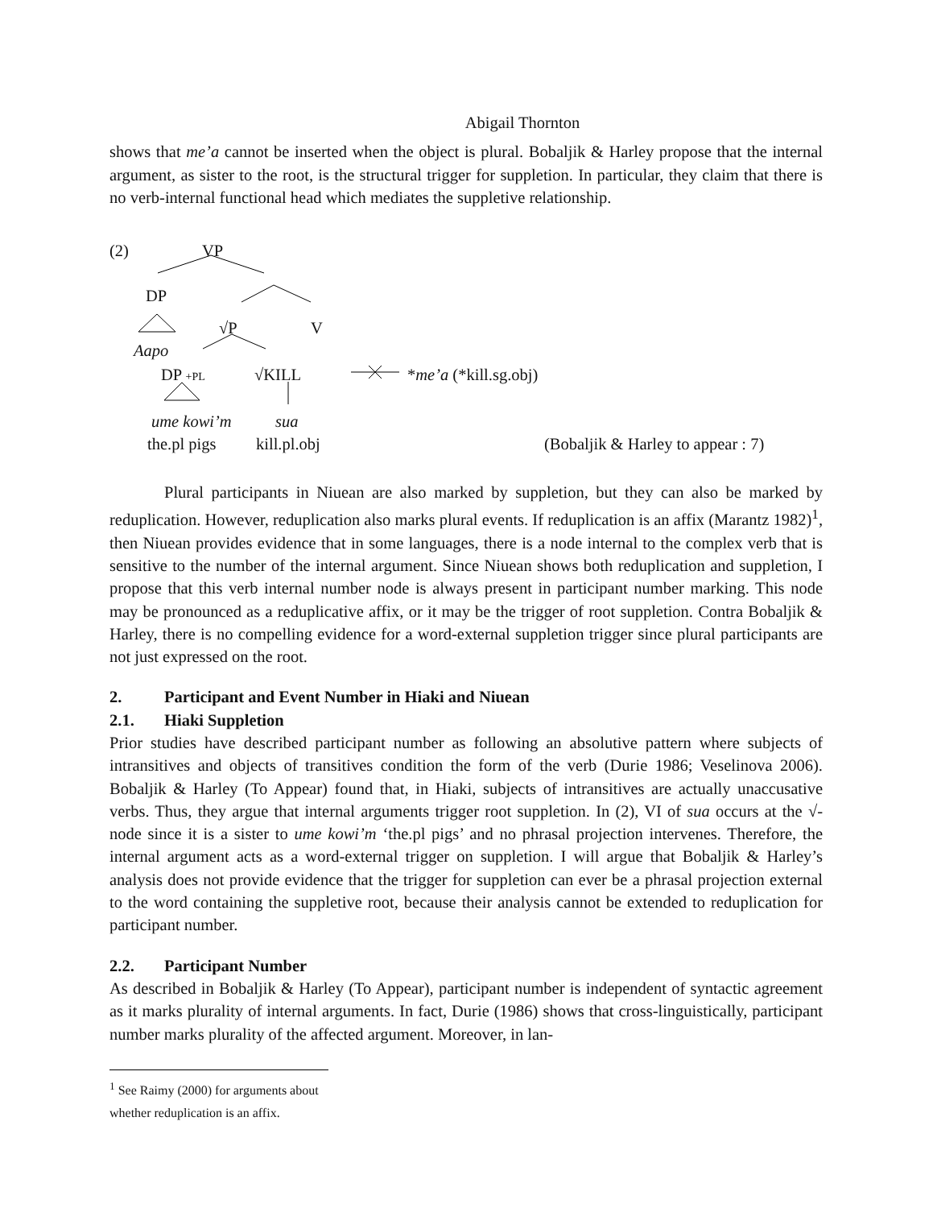Abigail Thornton
shows that me’a cannot be inserted when the object is plural. Bobaljik & Harley propose that the internal argument, as sister to the root, is the structural trigger for suppletion. In particular, they claim that there is no verb-internal functional head which mediates the suppletive relationship.
(2) VP
DP
√P V
Aapo
DP +PL √KILL *me’a (*kill.sg.obj)
ume kowi’m sua
the.pl pigs kill.pl.obj (Bobaljik & Harley to appear : 7)
Plural participants in Niuean are also marked by suppletion, but they can also be marked by reduplication. However, reduplication also marks plural events. If reduplication is an affix (Marantz 1982)<sup>1</sup>, then Niuean provides evidence that in some languages, there is a node internal to the complex verb that is sensitive to the number of the internal argument. Since Niuean shows both reduplication and suppletion, I propose that this verb internal number node is always present in participant number marking. This node may be pronounced as a reduplicative affix, or it may be the trigger of root suppletion. Contra Bobaljik & Harley, there is no compelling evidence for a word-external suppletion trigger since plural participants are not just expressed on the root.
2. Participant and Event Number in Hiaki and Niuean
2.1. Hiaki Suppletion
Prior studies have described participant number as following an absolutive pattern where subjects of intransitives and objects of transitives condition the form of the verb (Durie 1986; Veselinova 2006). Bobaljik & Harley (To Appear) found that, in Hiaki, subjects of intransitives are actually unaccusative verbs. Thus, they argue that internal arguments trigger root suppletion. In (2), VI of sua occurs at the √-node since it is a sister to ume kowi’m ‘the.pl pigs’ and no phrasal projection intervenes. Therefore, the internal argument acts as a word-external trigger on suppletion. I will argue that Bobaljik & Harley’s analysis does not provide evidence that the trigger for suppletion can ever be a phrasal projection external to the word containing the suppletive root, because their analysis cannot be extended to reduplication for participant number.
2.2. Participant Number
As described in Bobaljik & Harley (To Appear), participant number is independent of syntactic agreement as it marks plurality of internal arguments. In fact, Durie (1986) shows that cross-linguistically, participant number marks plurality of the affected argument. Moreover, in lan-
<sup>1</sup> See Raimy (2000) for arguments about whether reduplication is an affix.